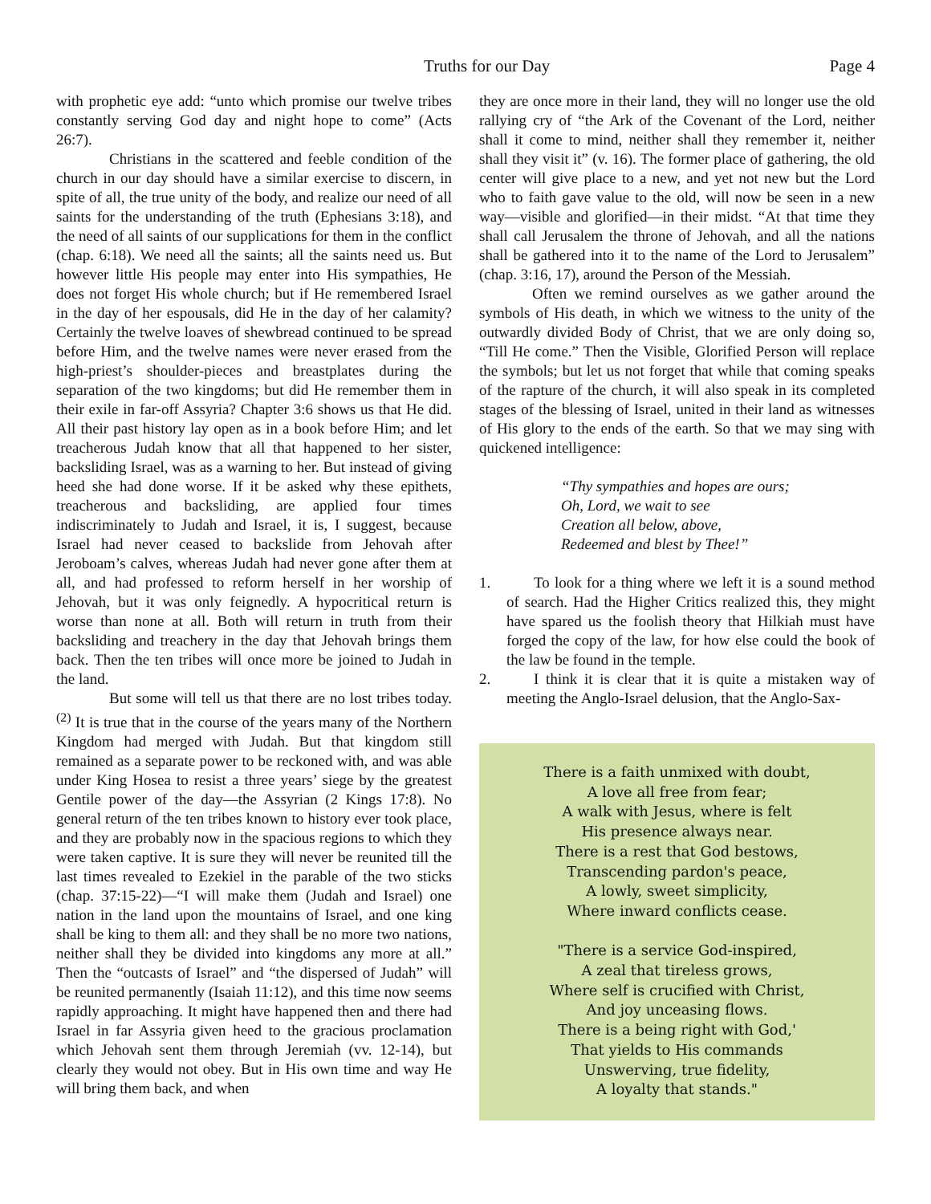Truths for our Day Page 4
with prophetic eye add: “unto which promise our twelve tribes constantly serving God day and night hope to come” (Acts 26:7).
Christians in the scattered and feeble condition of the church in our day should have a similar exercise to discern, in spite of all, the true unity of the body, and realize our need of all saints for the understanding of the truth (Ephesians 3:18), and the need of all saints of our supplications for them in the conflict (chap. 6:18). We need all the saints; all the saints need us. But however little His people may enter into His sympathies, He does not forget His whole church; but if He remembered Israel in the day of her espousals, did He in the day of her calamity? Certainly the twelve loaves of shewbread continued to be spread before Him, and the twelve names were never erased from the high-priest’s shoulder-pieces and breastplates during the separation of the two kingdoms; but did He remember them in their exile in far-off Assyria? Chapter 3:6 shows us that He did. All their past history lay open as in a book before Him; and let treacherous Judah know that all that happened to her sister, backsliding Israel, was as a warning to her. But instead of giving heed she had done worse. If it be asked why these epithets, treacherous and backsliding, are applied four times indiscriminately to Judah and Israel, it is, I suggest, because Israel had never ceased to backslide from Jehovah after Jeroboam’s calves, whereas Judah had never gone after them at all, and had professed to reform herself in her worship of Jehovah, but it was only feignedly. A hypocritical return is worse than none at all. Both will return in truth from their backsliding and treachery in the day that Jehovah brings them back. Then the ten tribes will once more be joined to Judah in the land.
But some will tell us that there are no lost tribes today.<sup>(2)</sup> It is true that in the course of the years many of the Northern Kingdom had merged with Judah. But that kingdom still remained as a separate power to be reckoned with, and was able under King Hosea to resist a three years’ siege by the greatest Gentile power of the day—the Assyrian (2 Kings 17:8). No general return of the ten tribes known to history ever took place, and they are probably now in the spacious regions to which they were taken captive. It is sure they will never be reunited till the last times revealed to Ezekiel in the parable of the two sticks (chap. 37:15-22)—“I will make them (Judah and Israel) one nation in the land upon the mountains of Israel, and one king shall be king to them all: and they shall be no more two nations, neither shall they be divided into kingdoms any more at all.” Then the “outcasts of Israel” and “the dispersed of Judah” will be reunited permanently (Isaiah 11:12), and this time now seems rapidly approaching. It might have happened then and there had Israel in far Assyria given heed to the gracious proclamation which Jehovah sent them through Jeremiah (vv. 12-14), but clearly they would not obey. But in His own time and way He will bring them back, and when
they are once more in their land, they will no longer use the old rallying cry of “the Ark of the Covenant of the Lord, neither shall it come to mind, neither shall they remember it, neither shall they visit it” (v. 16). The former place of gathering, the old center will give place to a new, and yet not new but the Lord who to faith gave value to the old, will now be seen in a new way—visible and glorified—in their midst. “At that time they shall call Jerusalem the throne of Jehovah, and all the nations shall be gathered into it to the name of the Lord to Jerusalem” (chap. 3:16, 17), around the Person of the Messiah.
Often we remind ourselves as we gather around the symbols of His death, in which we witness to the unity of the outwardly divided Body of Christ, that we are only doing so, “Till He come.” Then the Visible, Glorified Person will replace the symbols; but let us not forget that while that coming speaks of the rapture of the church, it will also speak in its completed stages of the blessing of Israel, united in their land as witnesses of His glory to the ends of the earth. So that we may sing with quickened intelligence:
“Thy sympathies and hopes are ours;
Oh, Lord, we wait to see
Creation all below, above,
Redeemed and blest by Thee!”
1. To look for a thing where we left it is a sound method of search. Had the Higher Critics realized this, they might have spared us the foolish theory that Hilkiah must have forged the copy of the law, for how else could the book of the law be found in the temple.
2. I think it is clear that it is quite a mistaken way of meeting the Anglo-Israel delusion, that the Anglo-Sax-
There is a faith unmixed with doubt,
A love all free from fear;
A walk with Jesus, where is felt
His presence always near.
There is a rest that God bestows,
Transcending pardon's peace,
A lowly, sweet simplicity,
Where inward conflicts cease.
"There is a service God-inspired,
A zeal that tireless grows,
Where self is crucified with Christ,
And joy unceasing flows.
There is a being right with God,'
That yields to His commands
Unswerving, true fidelity,
A loyalty that stands."